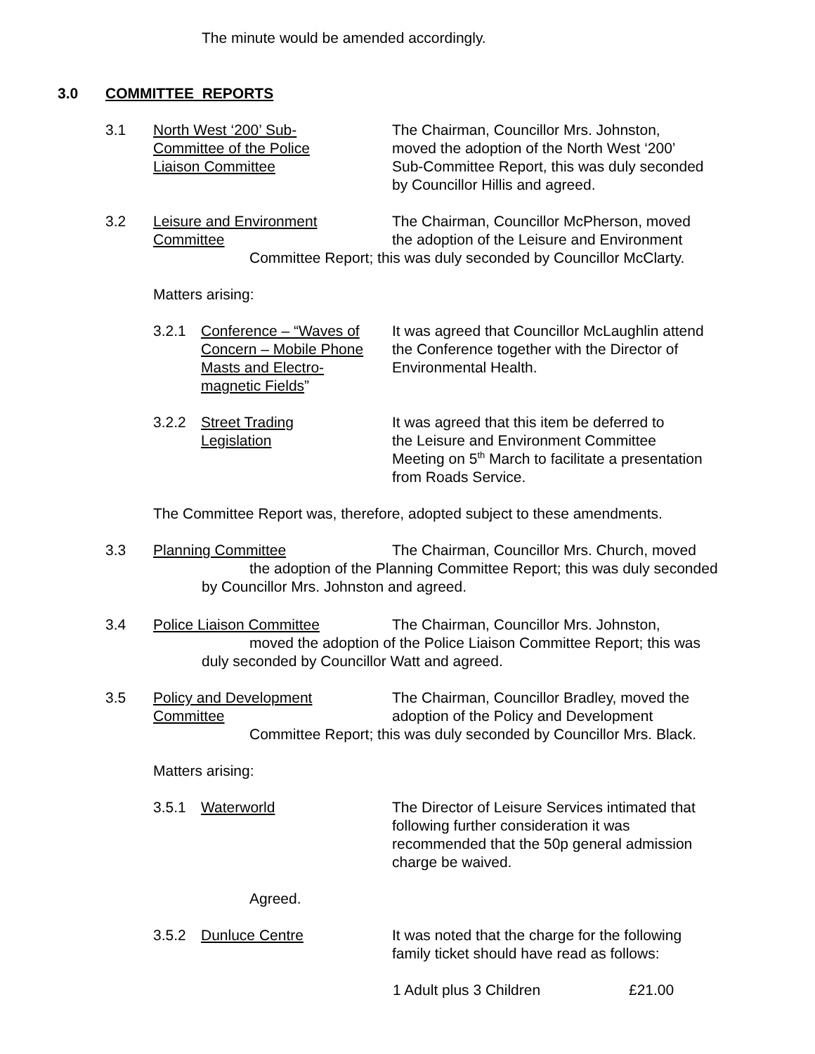The minute would be amended accordingly.
3.0 COMMITTEE REPORTS
3.1 North West ‘200’ Sub-
Committee of the Police
Liaison Committee The Chairman, Councillor Mrs. Johnston,
moved the adoption of the North West ‘200’
Sub-Committee Report, this was duly seconded
by Councillor Hillis and agreed.
3.2 Leisure and Environment
Committee The Chairman, Councillor McPherson, moved
the adoption of the Leisure and Environment
Committee Report; this was duly seconded by Councillor McClarty.
Matters arising:
3.2.1 Conference – “Waves of
Concern – Mobile Phone
Masts and Electro-
magnetic Fields” It was agreed that Councillor McLaughlin attend
the Conference together with the Director of
Environmental Health.
3.2.2 Street Trading
Legislation It was agreed that this item be deferred to
the Leisure and Environment Committee
Meeting on 5<sup>th</sup> March to facilitate a presentation
from Roads Service.
The Committee Report was, therefore, adopted subject to these amendments.
3.3 Planning Committee The Chairman, Councillor Mrs. Church, moved
the adoption of the Planning Committee Report; this was duly seconded
by Councillor Mrs. Johnston and agreed.
3.4 Police Liaison Committee The Chairman, Councillor Mrs. Johnston,
moved the adoption of the Police Liaison Committee Report; this was
duly seconded by Councillor Watt and agreed.
3.5 Policy and Development
Committee The Chairman, Councillor Bradley, moved the
adoption of the Policy and Development
Committee Report; this was duly seconded by Councillor Mrs. Black.
Matters arising:
3.5.1 Waterworld The Director of Leisure Services intimated that
following further consideration it was
recommended that the 50p general admission
charge be waived.
Agreed.
3.5.2 Dunluce Centre It was noted that the charge for the following
family ticket should have read as follows:
1 Adult plus 3 Children £21.00